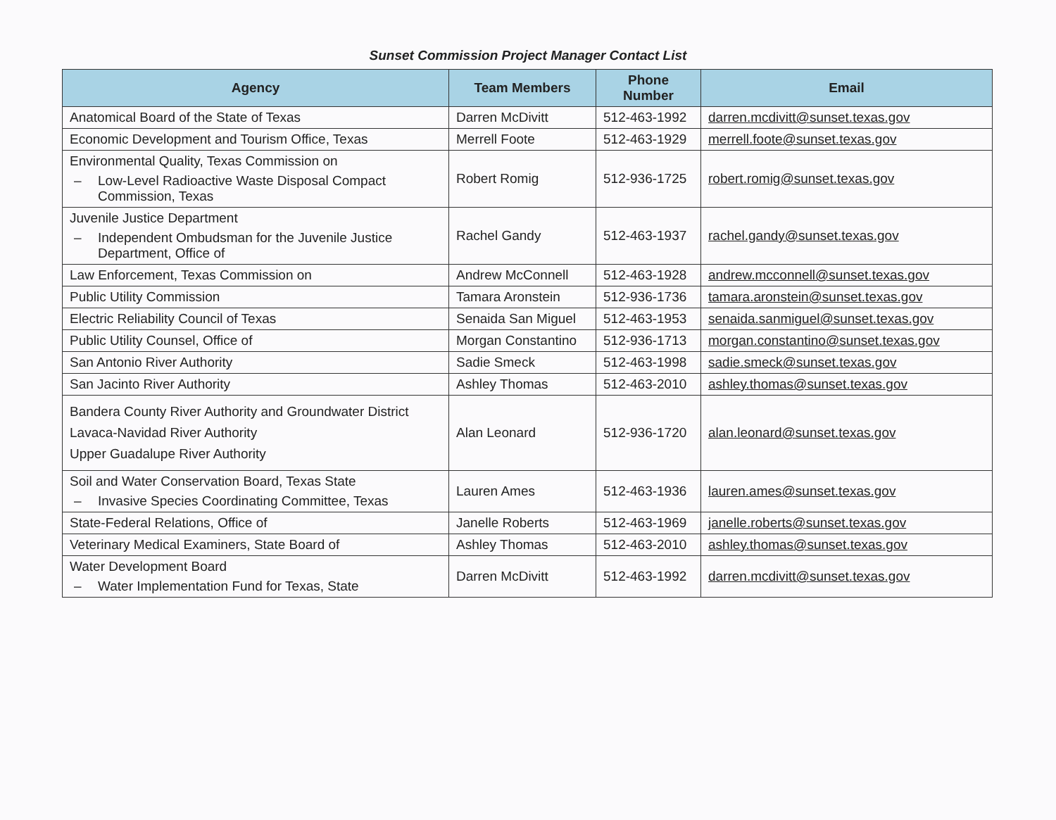Sunset Commission Project Manager Contact List
| Agency | Team Members | Phone Number | Email |
| --- | --- | --- | --- |
| Anatomical Board of the State of Texas | Darren McDivitt | 512-463-1992 | darren.mcdivitt@sunset.texas.gov |
| Economic Development and Tourism Office, Texas | Merrell Foote | 512-463-1929 | merrell.foote@sunset.texas.gov |
| Environmental Quality, Texas Commission on – Low-Level Radioactive Waste Disposal Compact Commission, Texas | Robert Romig | 512-936-1725 | robert.romig@sunset.texas.gov |
| Juvenile Justice Department – Independent Ombudsman for the Juvenile Justice Department, Office of | Rachel Gandy | 512-463-1937 | rachel.gandy@sunset.texas.gov |
| Law Enforcement, Texas Commission on | Andrew McConnell | 512-463-1928 | andrew.mcconnell@sunset.texas.gov |
| Public Utility Commission | Tamara Aronstein | 512-936-1736 | tamara.aronstein@sunset.texas.gov |
| Electric Reliability Council of Texas | Senaida San Miguel | 512-463-1953 | senaida.sanmiguel@sunset.texas.gov |
| Public Utility Counsel, Office of | Morgan Constantino | 512-936-1713 | morgan.constantino@sunset.texas.gov |
| San Antonio River Authority | Sadie Smeck | 512-463-1998 | sadie.smeck@sunset.texas.gov |
| San Jacinto River Authority | Ashley Thomas | 512-463-2010 | ashley.thomas@sunset.texas.gov |
| Bandera County River Authority and Groundwater District Lavaca-Navidad River Authority Upper Guadalupe River Authority | Alan Leonard | 512-936-1720 | alan.leonard@sunset.texas.gov |
| Soil and Water Conservation Board, Texas State – Invasive Species Coordinating Committee, Texas | Lauren Ames | 512-463-1936 | lauren.ames@sunset.texas.gov |
| State-Federal Relations, Office of | Janelle Roberts | 512-463-1969 | janelle.roberts@sunset.texas.gov |
| Veterinary Medical Examiners, State Board of | Ashley Thomas | 512-463-2010 | ashley.thomas@sunset.texas.gov |
| Water Development Board – Water Implementation Fund for Texas, State | Darren McDivitt | 512-463-1992 | darren.mcdivitt@sunset.texas.gov |